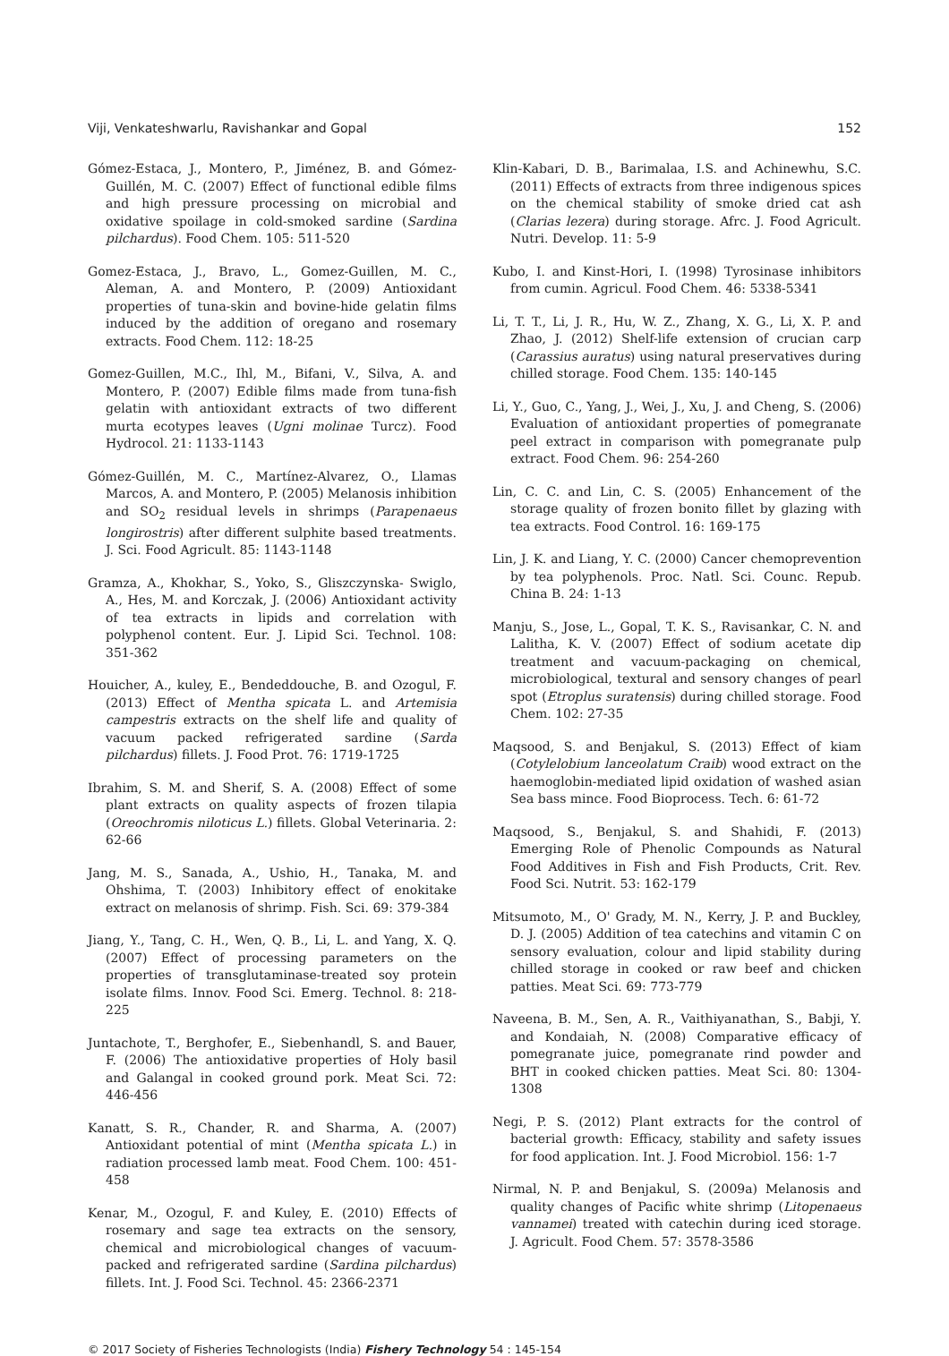Viji, Venkateshwarlu, Ravishankar and Gopal 152
Gómez-Estaca, J., Montero, P., Jiménez, B. and Gómez-Guillén, M. C. (2007) Effect of functional edible films and high pressure processing on microbial and oxidative spoilage in cold-smoked sardine (Sardina pilchardus). Food Chem. 105: 511-520
Gomez-Estaca, J., Bravo, L., Gomez-Guillen, M. C., Aleman, A. and Montero, P. (2009) Antioxidant properties of tuna-skin and bovine-hide gelatin films induced by the addition of oregano and rosemary extracts. Food Chem. 112: 18-25
Gomez-Guillen, M.C., Ihl, M., Bifani, V., Silva, A. and Montero, P. (2007) Edible films made from tuna-fish gelatin with antioxidant extracts of two different murta ecotypes leaves (Ugni molinae Turcz). Food Hydrocol. 21: 1133-1143
Gómez-Guillén, M. C., Martínez-Alvarez, O., Llamas Marcos, A. and Montero, P. (2005) Melanosis inhibition and SO<sub>2</sub> residual levels in shrimps (Parapenaeus longirostris) after different sulphite based treatments. J. Sci. Food Agricult. 85: 1143-1148
Gramza, A., Khokhar, S., Yoko, S., Gliszczynska- Swiglo, A., Hes, M. and Korczak, J. (2006) Antioxidant activity of tea extracts in lipids and correlation with polyphenol content. Eur. J. Lipid Sci. Technol. 108: 351-362
Houicher, A., kuley, E., Bendeddouche, B. and Ozogul, F. (2013) Effect of Mentha spicata L. and Artemisia campestris extracts on the shelf life and quality of vacuum packed refrigerated sardine (Sarda pilchardus) fillets. J. Food Prot. 76: 1719-1725
Ibrahim, S. M. and Sherif, S. A. (2008) Effect of some plant extracts on quality aspects of frozen tilapia (Oreochromis niloticus L.) fillets. Global Veterinaria. 2: 62-66
Jang, M. S., Sanada, A., Ushio, H., Tanaka, M. and Ohshima, T. (2003) Inhibitory effect of enokitake extract on melanosis of shrimp. Fish. Sci. 69: 379-384
Jiang, Y., Tang, C. H., Wen, Q. B., Li, L. and Yang, X. Q. (2007) Effect of processing parameters on the properties of transglutaminase-treated soy protein isolate films. Innov. Food Sci. Emerg. Technol. 8: 218-225
Juntachote, T., Berghofer, E., Siebenhandl, S. and Bauer, F. (2006) The antioxidative properties of Holy basil and Galangal in cooked ground pork. Meat Sci. 72: 446-456
Kanatt, S. R., Chander, R. and Sharma, A. (2007) Antioxidant potential of mint (Mentha spicata L.) in radiation processed lamb meat. Food Chem. 100: 451-458
Kenar, M., Ozogul, F. and Kuley, E. (2010) Effects of rosemary and sage tea extracts on the sensory, chemical and microbiological changes of vacuum-packed and refrigerated sardine (Sardina pilchardus) fillets. Int. J. Food Sci. Technol. 45: 2366-2371
Klin-Kabari, D. B., Barimalaa, I.S. and Achinewhu, S.C. (2011) Effects of extracts from three indigenous spices on the chemical stability of smoke dried cat ash (Clarias lezera) during storage. Afrc. J. Food Agricult. Nutri. Develop. 11: 5-9
Kubo, I. and Kinst-Hori, I. (1998) Tyrosinase inhibitors from cumin. Agricul. Food Chem. 46: 5338-5341
Li, T. T., Li, J. R., Hu, W. Z., Zhang, X. G., Li, X. P. and Zhao, J. (2012) Shelf-life extension of crucian carp (Carassius auratus) using natural preservatives during chilled storage. Food Chem. 135: 140-145
Li, Y., Guo, C., Yang, J., Wei, J., Xu, J. and Cheng, S. (2006) Evaluation of antioxidant properties of pomegranate peel extract in comparison with pomegranate pulp extract. Food Chem. 96: 254-260
Lin, C. C. and Lin, C. S. (2005) Enhancement of the storage quality of frozen bonito fillet by glazing with tea extracts. Food Control. 16: 169-175
Lin, J. K. and Liang, Y. C. (2000) Cancer chemoprevention by tea polyphenols. Proc. Natl. Sci. Counc. Repub. China B. 24: 1-13
Manju, S., Jose, L., Gopal, T. K. S., Ravisankar, C. N. and Lalitha, K. V. (2007) Effect of sodium acetate dip treatment and vacuum-packaging on chemical, microbiological, textural and sensory changes of pearl spot (Etroplus suratensis) during chilled storage. Food Chem. 102: 27-35
Maqsood, S. and Benjakul, S. (2013) Effect of kiam (Cotylelobium lanceolatum Craib) wood extract on the haemoglobin-mediated lipid oxidation of washed asian Sea bass mince. Food Bioprocess. Tech. 6: 61-72
Maqsood, S., Benjakul, S. and Shahidi, F. (2013) Emerging Role of Phenolic Compounds as Natural Food Additives in Fish and Fish Products, Crit. Rev. Food Sci. Nutrit. 53: 162-179
Mitsumoto, M., O' Grady, M. N., Kerry, J. P. and Buckley, D. J. (2005) Addition of tea catechins and vitamin C on sensory evaluation, colour and lipid stability during chilled storage in cooked or raw beef and chicken patties. Meat Sci. 69: 773-779
Naveena, B. M., Sen, A. R., Vaithiyanathan, S., Babji, Y. and Kondaiah, N. (2008) Comparative efficacy of pomegranate juice, pomegranate rind powder and BHT in cooked chicken patties. Meat Sci. 80: 1304-1308
Negi, P. S. (2012) Plant extracts for the control of bacterial growth: Efficacy, stability and safety issues for food application. Int. J. Food Microbiol. 156: 1-7
Nirmal, N. P. and Benjakul, S. (2009a) Melanosis and quality changes of Pacific white shrimp (Litopenaeus vannamei) treated with catechin during iced storage. J. Agricult. Food Chem. 57: 3578-3586
© 2017 Society of Fisheries Technologists (India) Fishery Technology 54 : 145-154